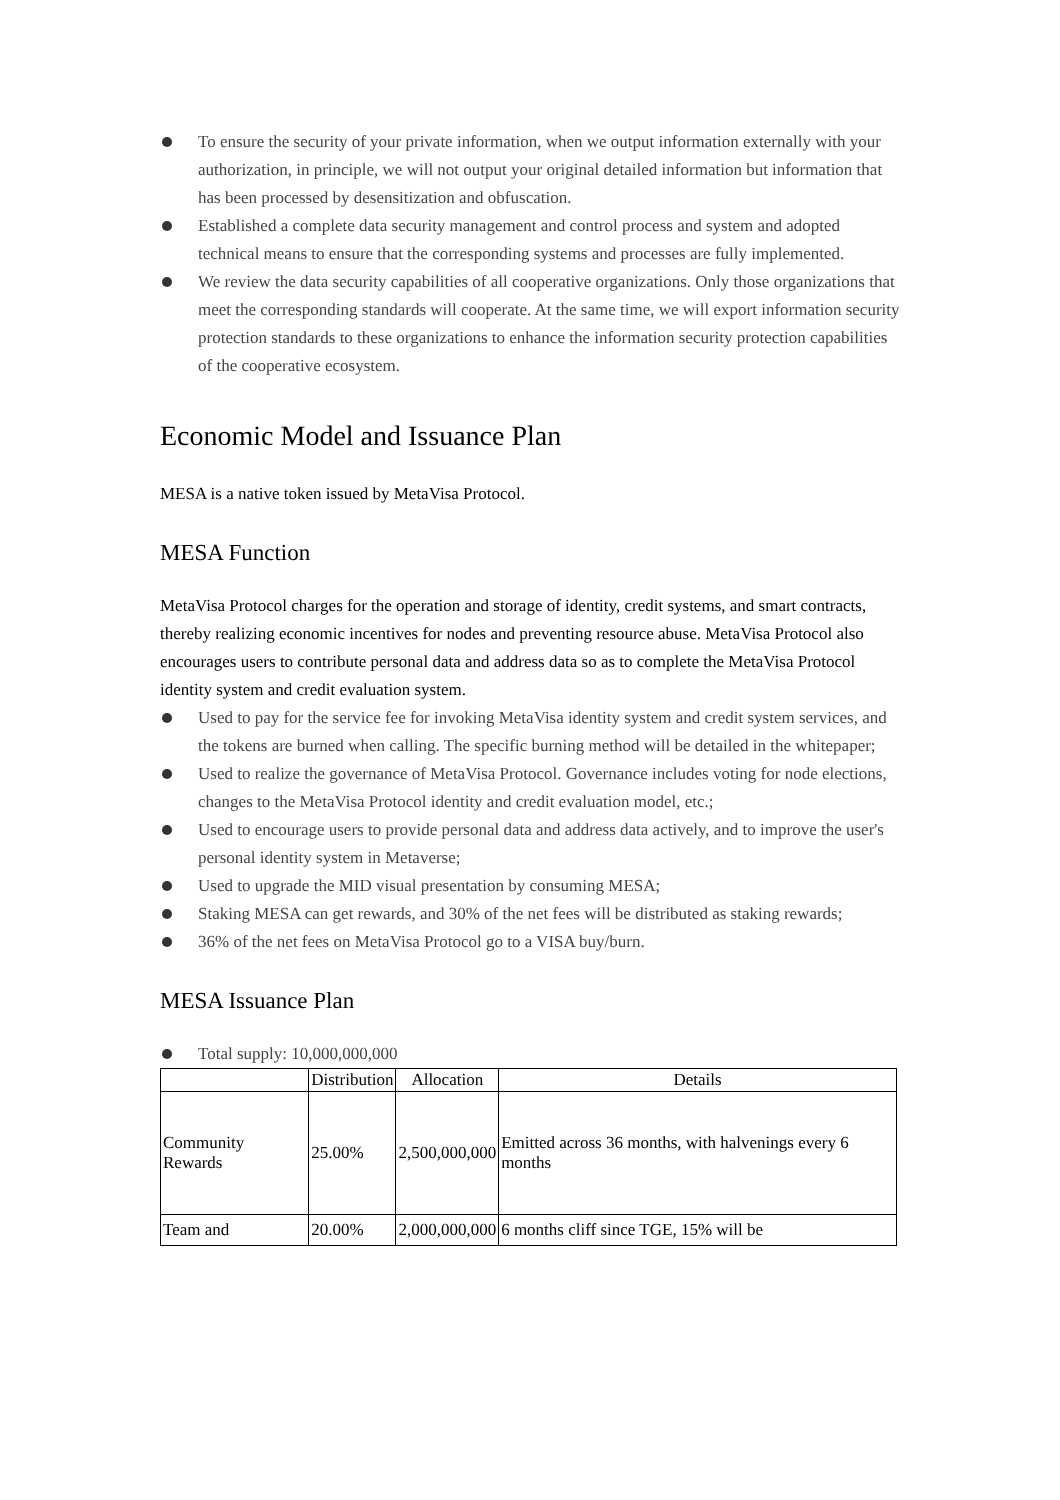To ensure the security of your private information, when we output information externally with your authorization, in principle, we will not output your original detailed information but information that has been processed by desensitization and obfuscation.
Established a complete data security management and control process and system and adopted technical means to ensure that the corresponding systems and processes are fully implemented.
We review the data security capabilities of all cooperative organizations. Only those organizations that meet the corresponding standards will cooperate. At the same time, we will export information security protection standards to these organizations to enhance the information security protection capabilities of the cooperative ecosystem.
Economic Model and Issuance Plan
MESA is a native token issued by MetaVisa Protocol.
MESA Function
MetaVisa Protocol charges for the operation and storage of identity, credit systems, and smart contracts, thereby realizing economic incentives for nodes and preventing resource abuse. MetaVisa Protocol also encourages users to contribute personal data and address data so as to complete the MetaVisa Protocol identity system and credit evaluation system.
Used to pay for the service fee for invoking MetaVisa identity system and credit system services, and the tokens are burned when calling. The specific burning method will be detailed in the whitepaper;
Used to realize the governance of MetaVisa Protocol. Governance includes voting for node elections, changes to the MetaVisa Protocol identity and credit evaluation model, etc.;
Used to encourage users to provide personal data and address data actively, and to improve the user's personal identity system in Metaverse;
Used to upgrade the MID visual presentation by consuming MESA;
Staking MESA can get rewards, and 30% of the net fees will be distributed as staking rewards;
36% of the net fees on MetaVisa Protocol go to a VISA buy/burn.
MESA Issuance Plan
Total supply: 10,000,000,000
| | Distribution | Allocation | Details |
| --- | --- | --- | --- |
| Community Rewards | 25.00% | 2,500,000,000 | Emitted across 36 months, with halvenings every 6 months |
| Team and | 20.00% | 2,000,000,000 | 6 months cliff since TGE, 15% will be |